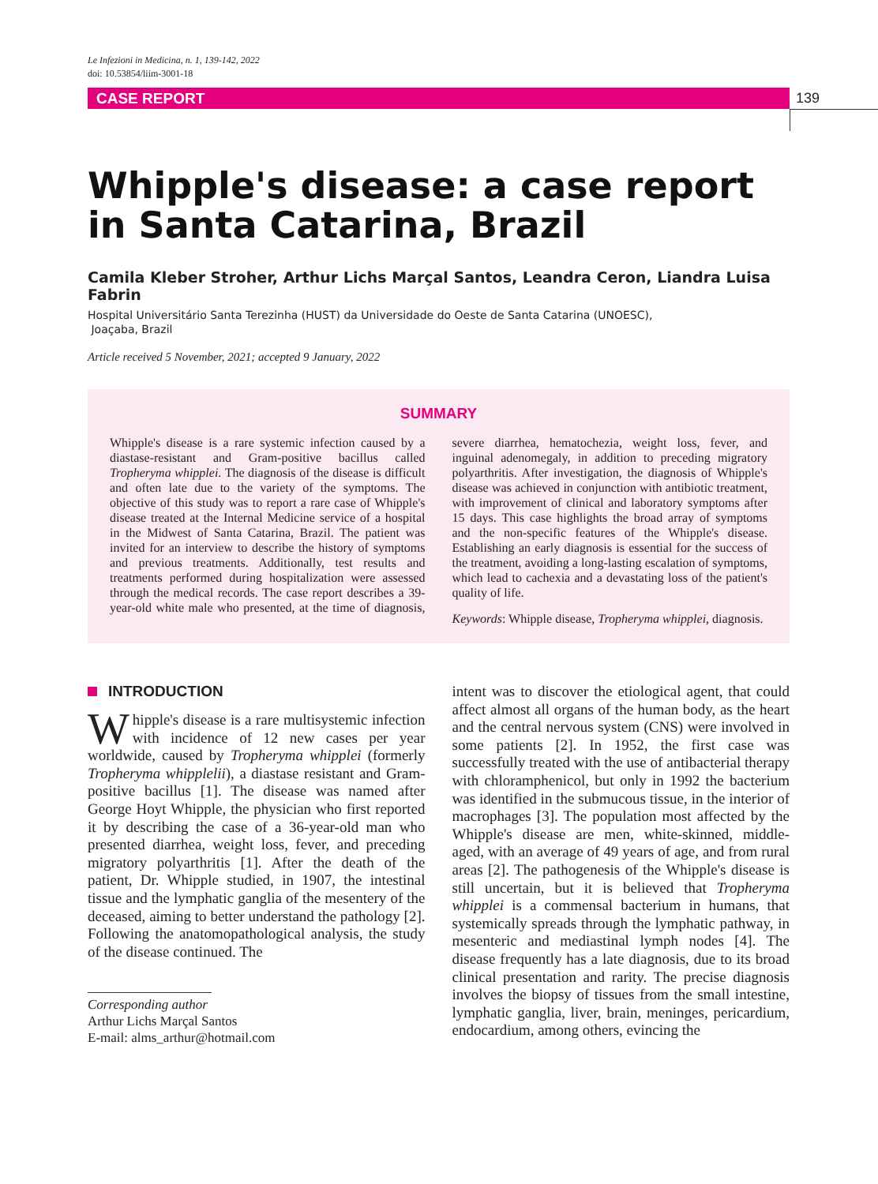Le Infezioni in Medicina, n. 1, 139-142, 2022
doi: 10.53854/liim-3001-18
CASE REPORT 139
Whipple's disease: a case report
in Santa Catarina, Brazil
Camila Kleber Stroher, Arthur Lichs Marçal Santos, Leandra Ceron, Liandra Luisa Fabrin
Hospital Universitário Santa Terezinha (HUST) da Universidade do Oeste de Santa Catarina (UNOESC),
Joaçaba, Brazil
Article received 5 November, 2021; accepted 9 January, 2022
SUMMARY
Whipple's disease is a rare systemic infection caused by a diastase-resistant and Gram-positive bacillus called Tropheryma whipplei. The diagnosis of the disease is difficult and often late due to the variety of the symptoms. The objective of this study was to report a rare case of Whipple's disease treated at the Internal Medicine service of a hospital in the Midwest of Santa Catarina, Brazil. The patient was invited for an interview to describe the history of symptoms and previous treatments. Additionally, test results and treatments performed during hospitalization were assessed through the medical records. The case report describes a 39-year-old white male who presented, at the time of diagnosis, severe diarrhea, hematochezia, weight loss, fever, and inguinal adenomegaly, in addition to preceding migratory polyarthritis. After investigation, the diagnosis of Whipple's disease was achieved in conjunction with antibiotic treatment, with improvement of clinical and laboratory symptoms after 15 days. This case highlights the broad array of symptoms and the non-specific features of the Whipple's disease. Establishing an early diagnosis is essential for the success of the treatment, avoiding a long-lasting escalation of symptoms, which lead to cachexia and a devastating loss of the patient's quality of life.
Keywords: Whipple disease, Tropheryma whipplei, diagnosis.
INTRODUCTION
Whipple's disease is a rare multisystemic infection with incidence of 12 new cases per year worldwide, caused by Tropheryma whipplei (formerly Tropheryma whipplelii), a diastase resistant and Gram-positive bacillus [1]. The disease was named after George Hoyt Whipple, the physician who first reported it by describing the case of a 36-year-old man who presented diarrhea, weight loss, fever, and preceding migratory polyarthritis [1]. After the death of the patient, Dr. Whipple studied, in 1907, the intestinal tissue and the lymphatic ganglia of the mesentery of the deceased, aiming to better understand the pathology [2]. Following the anatomopathological analysis, the study of the disease continued. The
Corresponding author
Arthur Lichs Marçal Santos
E-mail: alms_arthur@hotmail.com
intent was to discover the etiological agent, that could affect almost all organs of the human body, as the heart and the central nervous system (CNS) were involved in some patients [2]. In 1952, the first case was successfully treated with the use of antibacterial therapy with chloramphenicol, but only in 1992 the bacterium was identified in the submucous tissue, in the interior of macrophages [3]. The population most affected by the Whipple's disease are men, white-skinned, middle-aged, with an average of 49 years of age, and from rural areas [2]. The pathogenesis of the Whipple's disease is still uncertain, but it is believed that Tropheryma whipplei is a commensal bacterium in humans, that systemically spreads through the lymphatic pathway, in mesenteric and mediastinal lymph nodes [4]. The disease frequently has a late diagnosis, due to its broad clinical presentation and rarity. The precise diagnosis involves the biopsy of tissues from the small intestine, lymphatic ganglia, liver, brain, meninges, pericardium, endocardium, among others, evincing the